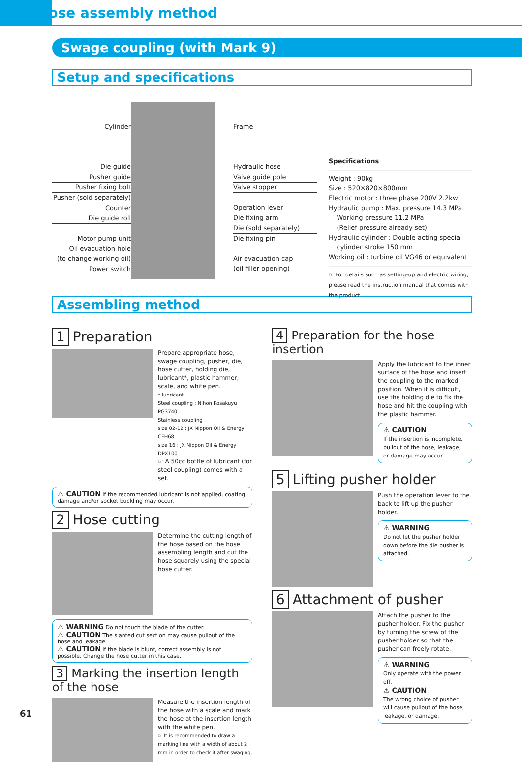Hose assembly method
Swage coupling (with Mark 9)
Setup and specifications
Cylinder
Die guide
Pusher guide
Pusher fixing bolt
Pusher (sold separately)
Counter
Die guide roll
Motor pump unit
Oil evacuation hole
(to change working oil)
Power switch
Frame
Hydraulic hose
Valve guide pole
Valve stopper
Operation lever
Die fixing arm
Die (sold separately)
Die fixing pin
Air evacuation cap
(oil filler opening)
Specifications
Weight : 90kg
Size : 520×820×800mm
Electric motor : three phase 200V 2.2kw
Hydraulic pump : Max. pressure 14.3 MPa
Working pressure 11.2 MPa
(Relief pressure already set)
Hydraulic cylinder : Double-acting special
cylinder stroke 150 mm
Working oil : turbine oil VG46 or equivalent
☞ For details such as setting-up and electric wiring, please read the instruction manual that comes with the product.
Assembling method
1 Preparation
Prepare appropriate hose, swage coupling, pusher, die, hose cutter, holding die, lubricant*, plastic hammer, scale, and white pen.
* lubricant...
Steel coupling : Nihon Kosakuyu PG3740
Stainless coupling :
size 02-12 : JX Nippon Oil & Energy CFH68
size 16 : JX Nippon Oil & Energy DPX100
☞ A 50cc bottle of lubricant (for steel coupling) comes with a set.
⚠ CAUTION If the recommended lubricant is not applied, coating damage and/or socket buckling may occur.
2 Hose cutting
Determine the cutting length of the hose based on the hose assembling length and cut the hose squarely using the special hose cutter.
⚠ WARNING Do not touch the blade of the cutter.
⚠ CAUTION The slanted cut section may cause pullout of the hose and leakage.
⚠ CAUTION If the blade is blunt, correct assembly is not possible. Change the hose cutter in this case.
3 Marking the insertion length of the hose
Measure the insertion length of the hose with a scale and mark the hose at the insertion length with the white pen.
☞ It is recommended to draw a marking line with a width of about 2 mm in order to check it after swaging.
4 Preparation for the hose insertion
Apply the lubricant to the inner surface of the hose and insert the coupling to the marked position. When it is difficult, use the holding die to fix the hose and hit the coupling with the plastic hammer.
⚠ CAUTION
If the insertion is incomplete, pullout of the hose, leakage, or damage may occur.
5 Lifting pusher holder
Push the operation lever to the back to lift up the pusher holder.
⚠ WARNING
Do not let the pusher holder down before the die pusher is attached.
6 Attachment of pusher
Attach the pusher to the pusher holder. Fix the pusher by turning the screw of the pusher holder so that the pusher can freely rotate.
⚠ WARNING
Only operate with the power off.
⚠ CAUTION
The wrong choice of pusher will cause pullout of the hose, leakage, or damage.
61